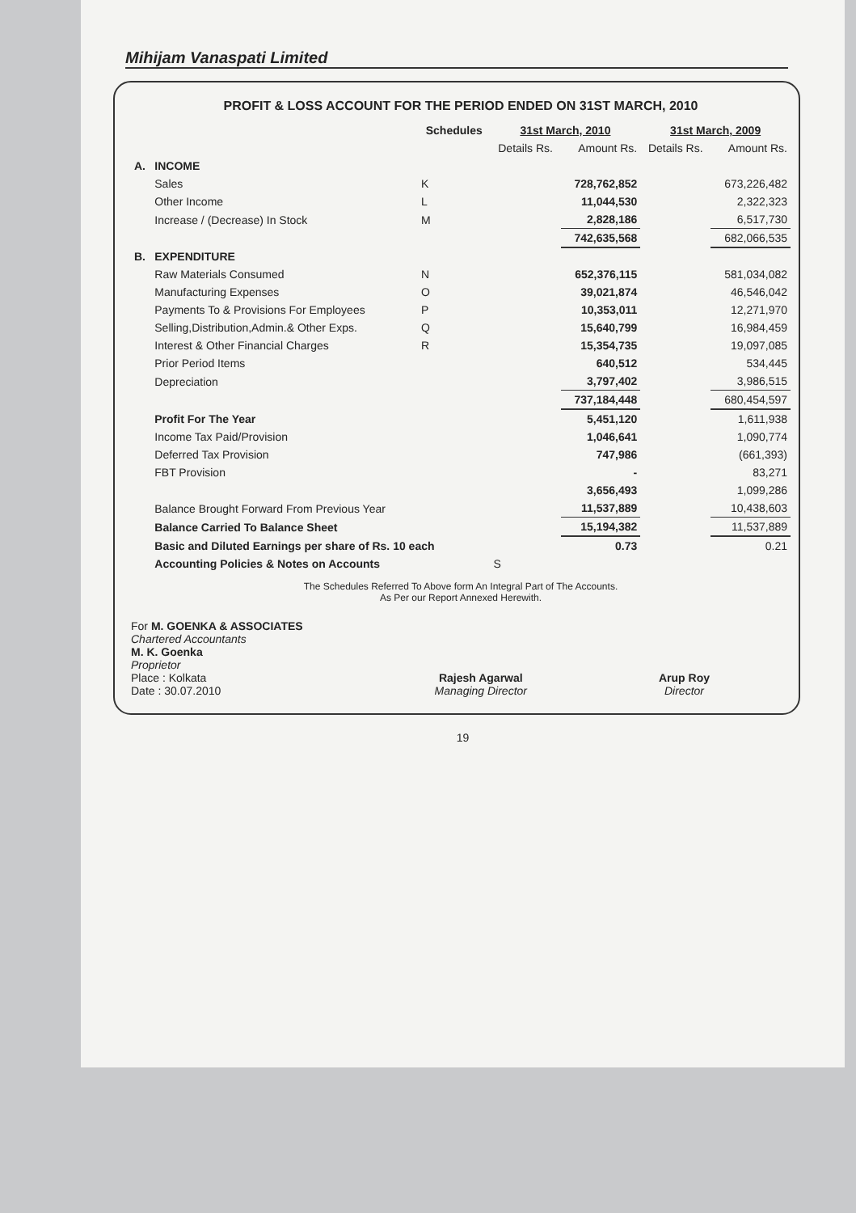Mihijam Vanaspati Limited
PROFIT & LOSS ACCOUNT FOR THE PERIOD ENDED ON 31ST MARCH, 2010
| | | Schedules | 31st March, 2010 | | 31st March, 2009 | |
| --- | --- | --- | --- | --- | --- | --- |
| | | | Details Rs. | Amount Rs. | Details Rs. | Amount Rs. |
| A. | INCOME | | | | | |
| | Sales | K | | 728,762,852 | | 673,226,482 |
| | Other Income | L | | 11,044,530 | | 2,322,323 |
| | Increase / (Decrease) In Stock | M | | 2,828,186 | | 6,517,730 |
| | | | | 742,635,568 | | 682,066,535 |
| B. | EXPENDITURE | | | | | |
| | Raw Materials Consumed | N | | 652,376,115 | | 581,034,082 |
| | Manufacturing Expenses | O | | 39,021,874 | | 46,546,042 |
| | Payments To & Provisions For Employees | P | | 10,353,011 | | 12,271,970 |
| | Selling,Distribution,Admin.& Other Exps. | Q | | 15,640,799 | | 16,984,459 |
| | Interest & Other Financial Charges | R | | 15,354,735 | | 19,097,085 |
| | Prior Period Items | | | 640,512 | | 534,445 |
| | Depreciation | | | 3,797,402 | | 3,986,515 |
| | | | | 737,184,448 | | 680,454,597 |
| | Profit For The Year | | | 5,451,120 | | 1,611,938 |
| | Income Tax Paid/Provision | | | 1,046,641 | | 1,090,774 |
| | Deferred Tax Provision | | | 747,986 | | (661,393) |
| | FBT Provision | | | - | | 83,271 |
| | | | | 3,656,493 | | 1,099,286 |
| | Balance Brought Forward From Previous Year | | | 11,537,889 | | 10,438,603 |
| | Balance Carried To Balance Sheet | | | 15,194,382 | | 11,537,889 |
| | Basic and Diluted Earnings per share of Rs. 10 each | | | 0.73 | | 0.21 |
| | Accounting Policies & Notes on Accounts | | S | | | |
The Schedules Referred To Above form An Integral Part of The Accounts.
As Per our Report Annexed Herewith.
For M. GOENKA & ASSOCIATES
Chartered Accountants
M. K. Goenka
Proprietor
Place : Kolkata
Date : 30.07.2010
Rajesh Agarwal
Managing Director
Arup Roy
Director
19